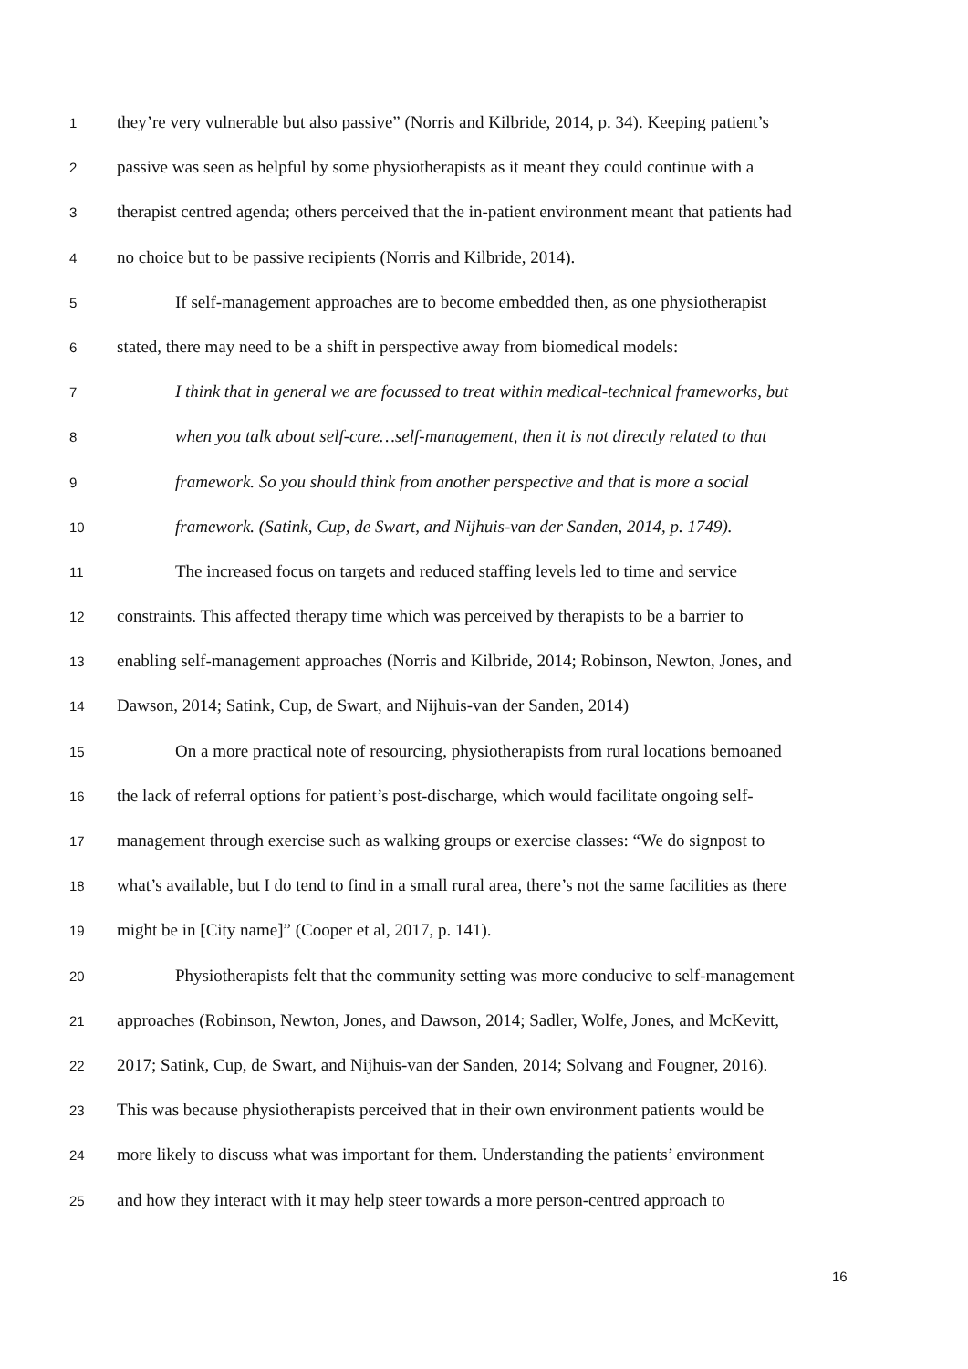1
they’re very vulnerable but also passive” (Norris and Kilbride, 2014, p. 34). Keeping patient’s
2
passive was seen as helpful by some physiotherapists as it meant they could continue with a
3
therapist centred agenda; others perceived that the in-patient environment meant that patients had
4
no choice but to be passive recipients (Norris and Kilbride, 2014).
5
If self-management approaches are to become embedded then, as one physiotherapist
6
stated, there may need to be a shift in perspective away from biomedical models:
7
I think that in general we are focussed to treat within medical-technical frameworks, but
8
when you talk about self-care…self-management, then it is not directly related to that
9
framework. So you should think from another perspective and that is more a social
10
framework. (Satink, Cup, de Swart, and Nijhuis-van der Sanden, 2014, p. 1749).
11
The increased focus on targets and reduced staffing levels led to time and service
12
constraints. This affected therapy time which was perceived by therapists to be a barrier to
13
enabling self-management approaches (Norris and Kilbride, 2014; Robinson, Newton, Jones, and
14
Dawson, 2014; Satink, Cup, de Swart, and Nijhuis-van der Sanden, 2014)
15
On a more practical note of resourcing, physiotherapists from rural locations bemoaned
16
the lack of referral options for patient’s post-discharge, which would facilitate ongoing self-
17
management through exercise such as walking groups or exercise classes: “We do signpost to
18
what’s available, but I do tend to find in a small rural area, there’s not the same facilities as there
19
might be in [City name]” (Cooper et al, 2017, p. 141).
20
Physiotherapists felt that the community setting was more conducive to self-management
21
approaches (Robinson, Newton, Jones, and Dawson, 2014; Sadler, Wolfe, Jones, and McKevitt,
22
2017; Satink, Cup, de Swart, and Nijhuis-van der Sanden, 2014; Solvang and Fougner, 2016).
23
This was because physiotherapists perceived that in their own environment patients would be
24
more likely to discuss what was important for them. Understanding the patients’ environment
25
and how they interact with it may help steer towards a more person-centred approach to
16